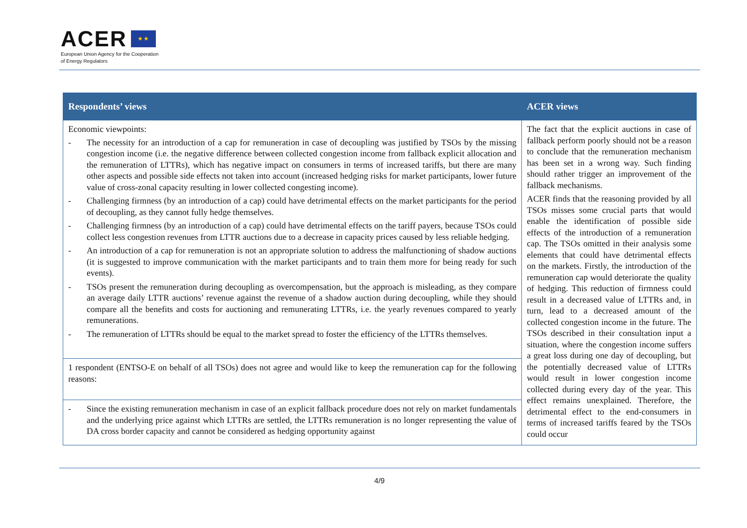ACER ★ ★
European Union Agency for the Cooperation
of Energy Regulators
| Respondents’ views | ACER views |
| --- | --- |
| Economic viewpoints: - The necessity for an introduction of a cap for remuneration in case of decoupling was justified by TSOs by the missing congestion income (i.e. the negative difference between collected congestion income from fallback explicit allocation and the remuneration of LTTRs), which has negative impact on consumers in terms of increased tariffs, but there are many other aspects and possible side effects not taken into account (increased hedging risks for market participants, lower future value of cross-zonal capacity resulting in lower collected congesting income). - Challenging firmness (by an introduction of a cap) could have detrimental effects on the market participants for the period of decoupling, as they cannot fully hedge themselves. - Challenging firmness (by an introduction of a cap) could have detrimental effects on the tariff payers, because TSOs could collect less congestion revenues from LTTR auctions due to a decrease in capacity prices caused by less reliable hedging. - An introduction of a cap for remuneration is not an appropriate solution to address the malfunctioning of shadow auctions (it is suggested to improve communication with the market participants and to train them more for being ready for such events). - TSOs present the remuneration during decoupling as overcompensation, but the approach is misleading, as they compare an average daily LTTR auctions’ revenue against the revenue of a shadow auction during decoupling, while they should compare all the benefits and costs for auctioning and remunerating LTTRs, i.e. the yearly revenues compared to yearly remunerations. - The remuneration of LTTRs should be equal to the market spread to foster the efficiency of the LTTRs themselves. | The fact that the explicit auctions in case of fallback perform poorly should not be a reason to conclude that the remuneration mechanism has been set in a wrong way. Such finding should rather trigger an improvement of the fallback mechanisms. ACER finds that the reasoning provided by all TSOs misses some crucial parts that would enable the identification of possible side effects of the introduction of a remuneration cap. The TSOs omitted in their analysis some elements that could have detrimental effects on the markets. Firstly, the introduction of the remuneration cap would deteriorate the quality of hedging. This reduction of firmness could result in a decreased value of LTTRs and, in turn, lead to a decreased amount of the collected congestion income in the future. The TSOs described in their consultation input a situation, where the congestion income suffers a great loss during one day of decoupling, but the potentially decreased value of LTTRs would result in lower congestion income collected during every day of the year. This effect remains unexplained. Therefore, the detrimental effect to the end-consumers in terms of increased tariffs feared by the TSOs could occur |
| 1 respondent (ENTSO-E on behalf of all TSOs) does not agree and would like to keep the remuneration cap for the following reasons: | |
| - Since the existing remuneration mechanism in case of an explicit fallback procedure does not rely on market fundamentals and the underlying price against which LTTRs are settled, the LTTRs remuneration is no longer representing the value of DA cross border capacity and cannot be considered as hedging opportunity against | |
4/9